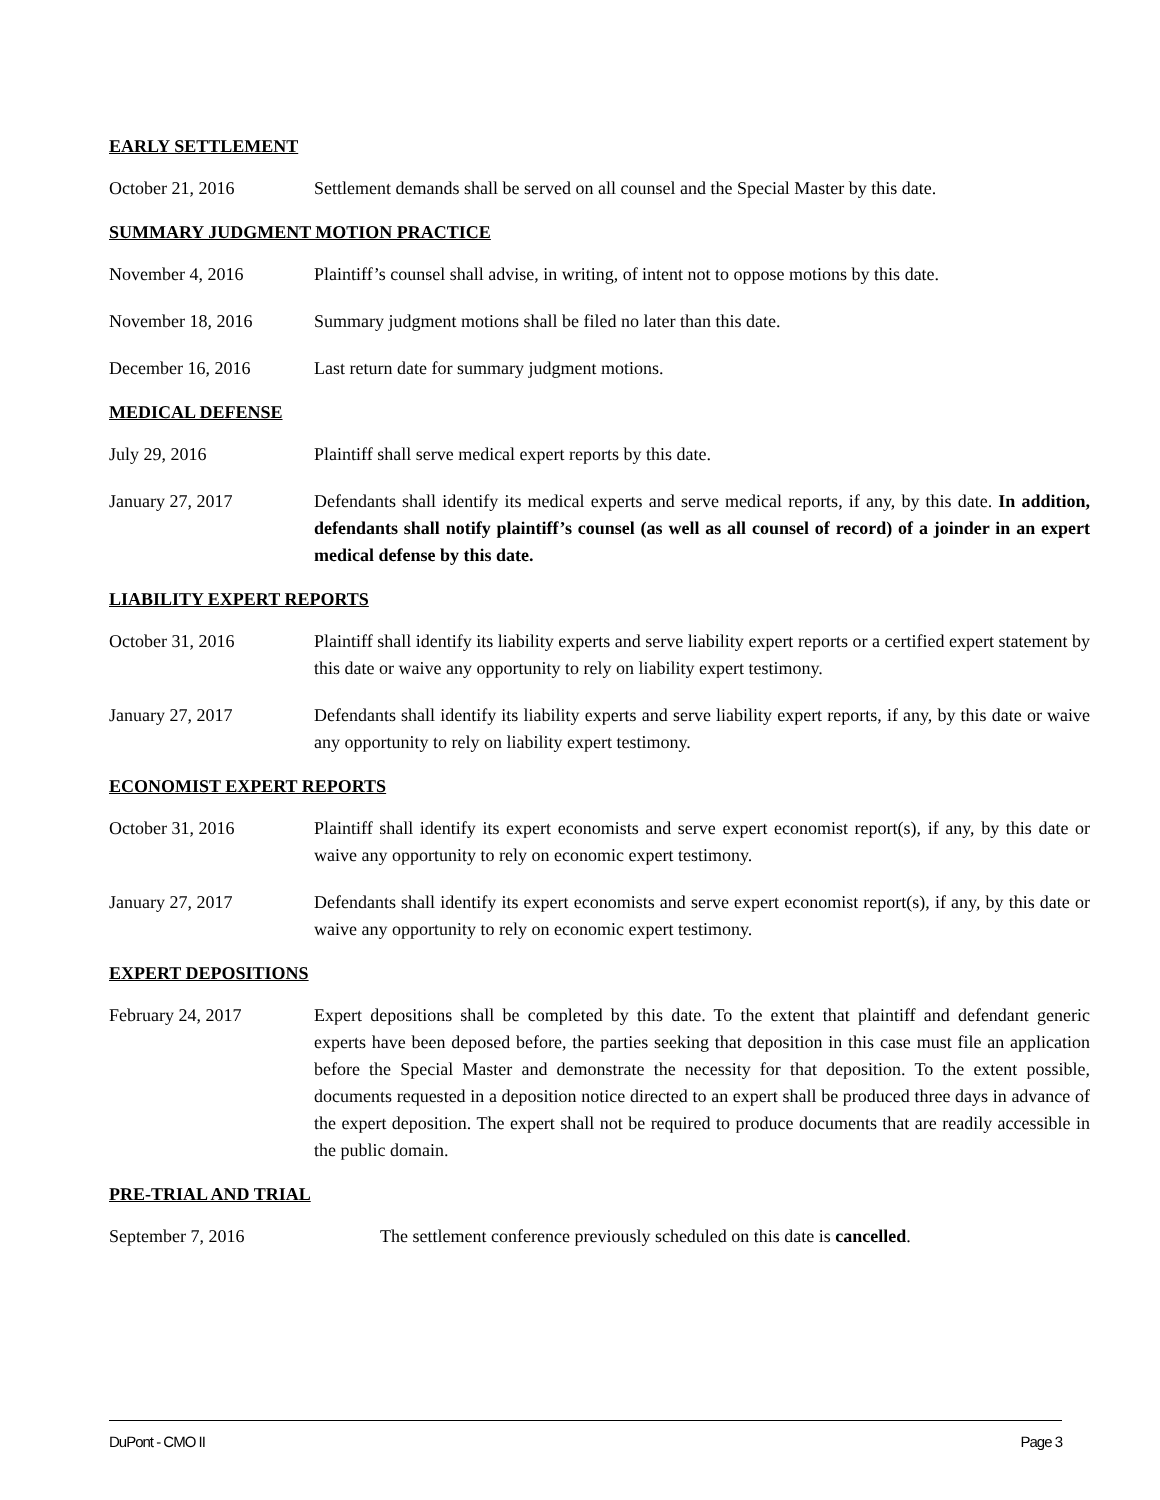EARLY SETTLEMENT
October 21, 2016 Settlement demands shall be served on all counsel and the Special Master by this date.
SUMMARY JUDGMENT MOTION PRACTICE
November 4, 2016 Plaintiff’s counsel shall advise, in writing, of intent not to oppose motions by this date.
November 18, 2016 Summary judgment motions shall be filed no later than this date.
December 16, 2016 Last return date for summary judgment motions.
MEDICAL DEFENSE
July 29, 2016 Plaintiff shall serve medical expert reports by this date.
January 27, 2017 Defendants shall identify its medical experts and serve medical reports, if any, by this date. In addition, defendants shall notify plaintiff’s counsel (as well as all counsel of record) of a joinder in an expert medical defense by this date.
LIABILITY EXPERT REPORTS
October 31, 2016 Plaintiff shall identify its liability experts and serve liability expert reports or a certified expert statement by this date or waive any opportunity to rely on liability expert testimony.
January 27, 2017 Defendants shall identify its liability experts and serve liability expert reports, if any, by this date or waive any opportunity to rely on liability expert testimony.
ECONOMIST EXPERT REPORTS
October 31, 2016 Plaintiff shall identify its expert economists and serve expert economist report(s), if any, by this date or waive any opportunity to rely on economic expert testimony.
January 27, 2017 Defendants shall identify its expert economists and serve expert economist report(s), if any, by this date or waive any opportunity to rely on economic expert testimony.
EXPERT DEPOSITIONS
February 24, 2017 Expert depositions shall be completed by this date. To the extent that plaintiff and defendant generic experts have been deposed before, the parties seeking that deposition in this case must file an application before the Special Master and demonstrate the necessity for that deposition. To the extent possible, documents requested in a deposition notice directed to an expert shall be produced three days in advance of the expert deposition. The expert shall not be required to produce documents that are readily accessible in the public domain.
PRE-TRIAL AND TRIAL
September 7, 2016 The settlement conference previously scheduled on this date is cancelled.
DuPont - CMO II Page 3